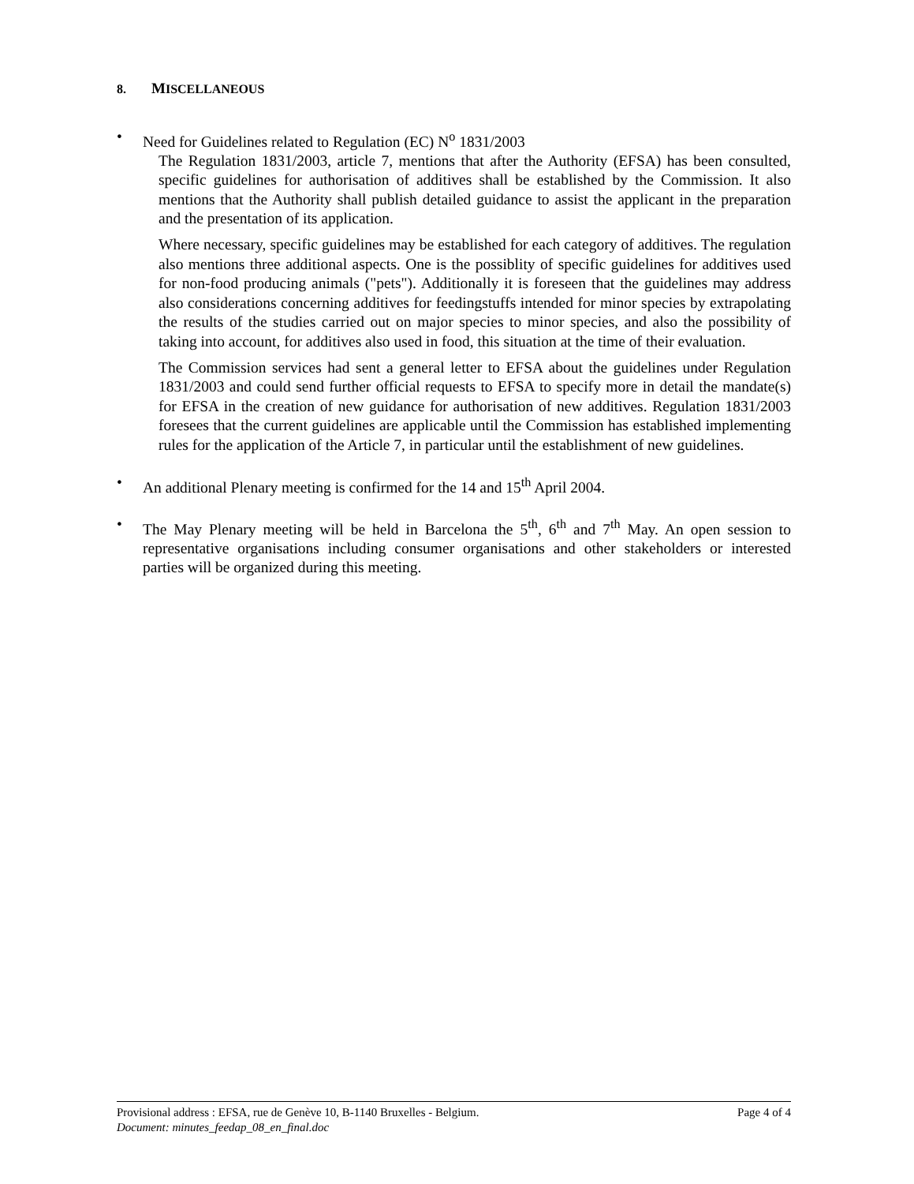8. MISCELLANEOUS
• Need for Guidelines related to Regulation (EC) N<sup>o</sup> 1831/2003
The Regulation 1831/2003, article 7, mentions that after the Authority (EFSA) has been consulted, specific guidelines for authorisation of additives shall be established by the Commission. It also mentions that the Authority shall publish detailed guidance to assist the applicant in the preparation and the presentation of its application.
Where necessary, specific guidelines may be established for each category of additives. The regulation also mentions three additional aspects. One is the possiblity of specific guidelines for additives used for non-food producing animals ("pets"). Additionally it is foreseen that the guidelines may address also considerations concerning additives for feedingstuffs intended for minor species by extrapolating the results of the studies carried out on major species to minor species, and also the possibility of taking into account, for additives also used in food, this situation at the time of their evaluation.
The Commission services had sent a general letter to EFSA about the guidelines under Regulation 1831/2003 and could send further official requests to EFSA to specify more in detail the mandate(s) for EFSA in the creation of new guidance for authorisation of new additives. Regulation 1831/2003 foresees that the current guidelines are applicable until the Commission has established implementing rules for the application of the Article 7, in particular until the establishment of new guidelines.
• An additional Plenary meeting is confirmed for the 14 and 15<sup>th</sup> April 2004.
• The May Plenary meeting will be held in Barcelona the 5<sup>th</sup>, 6<sup>th</sup> and 7<sup>th</sup> May. An open session to representative organisations including consumer organisations and other stakeholders or interested parties will be organized during this meeting.
Provisional address : EFSA, rue de Genève 10, B-1140 Bruxelles - Belgium. Page 4 of 4
Document: minutes_feedap_08_en_final.doc